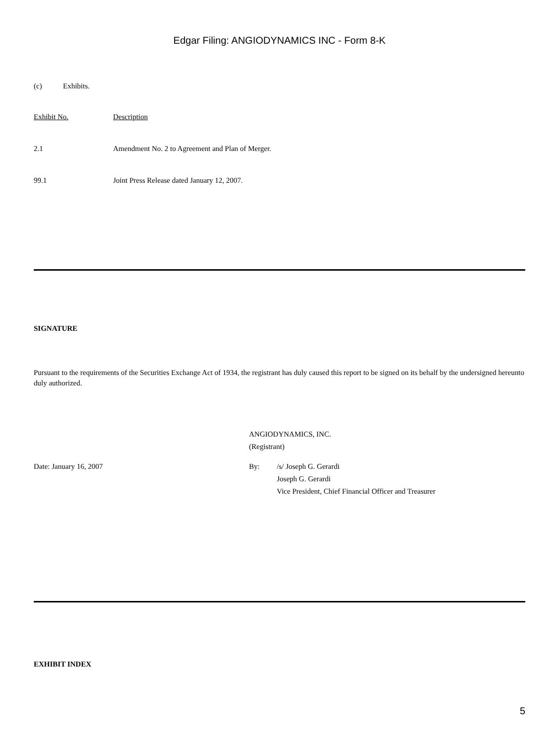Edgar Filing: ANGIODYNAMICS INC - Form 8-K
(c) Exhibits.
| Exhibit No. | Description |
| 2.1 | Amendment No. 2 to Agreement and Plan of Merger. |
| 99.1 | Joint Press Release dated January 12, 2007. |
SIGNATURE
Pursuant to the requirements of the Securities Exchange Act of 1934, the registrant has duly caused this report to be signed on its behalf by the undersigned hereunto duly authorized.
| | ANGIODYNAMICS, INC. (Registrant) | |
| Date: January 16, 2007 | By: | /s/ Joseph G. Gerardi Joseph G. Gerardi Vice President, Chief Financial Officer and Treasurer |
EXHIBIT INDEX
5